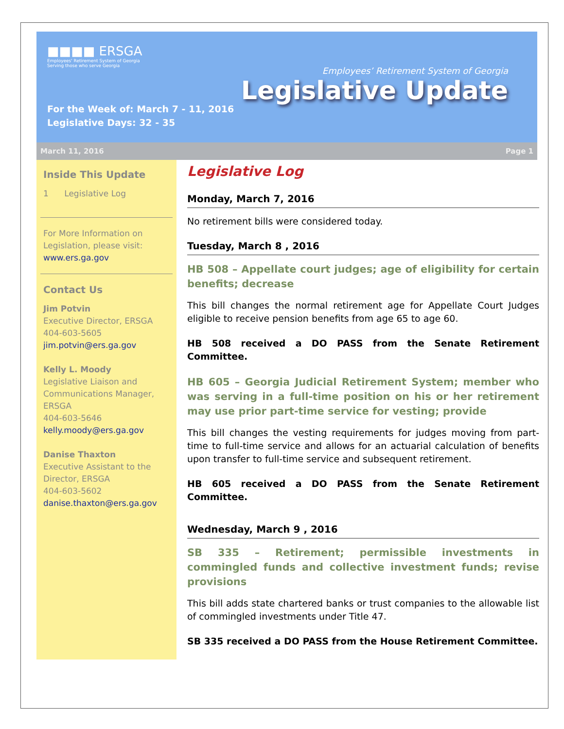■■■■ ERSGA
Employees' Retirement System of Georgia
Serving those who serve Georgia
For the Week of: March 7 - 11, 2016
Legislative Days: 32 - 35
Employees’ Retirement System of Georgia
Legislative Update
March 11, 2016 Page 1
Inside This Update
1 Legislative Log
For More Information on Legislation, please visit: www.ers.ga.gov
Contact Us
Jim Potvin
Executive Director, ERSGA
404-603-5605
jim.potvin@ers.ga.gov
Kelly L. Moody
Legislative Liaison and Communications Manager, ERSGA
404-603-5646
kelly.moody@ers.ga.gov
Danise Thaxton
Executive Assistant to the Director, ERSGA
404-603-5602
danise.thaxton@ers.ga.gov
Legislative Log
Monday, March 7, 2016
No retirement bills were considered today.
Tuesday, March 8 , 2016
HB 508 – Appellate court judges; age of eligibility for certain benefits; decrease
This bill changes the normal retirement age for Appellate Court Judges eligible to receive pension benefits from age 65 to age 60.
HB 508 received a DO PASS from the Senate Retirement Committee.
HB 605 – Georgia Judicial Retirement System; member who was serving in a full-time position on his or her retirement may use prior part-time service for vesting; provide
This bill changes the vesting requirements for judges moving from part-time to full-time service and allows for an actuarial calculation of benefits upon transfer to full-time service and subsequent retirement.
HB 605 received a DO PASS from the Senate Retirement Committee.
Wednesday, March 9 , 2016
SB 335 – Retirement; permissible investments in commingled funds and collective investment funds; revise provisions
This bill adds state chartered banks or trust companies to the allowable list of commingled investments under Title 47.
SB 335 received a DO PASS from the House Retirement Committee.